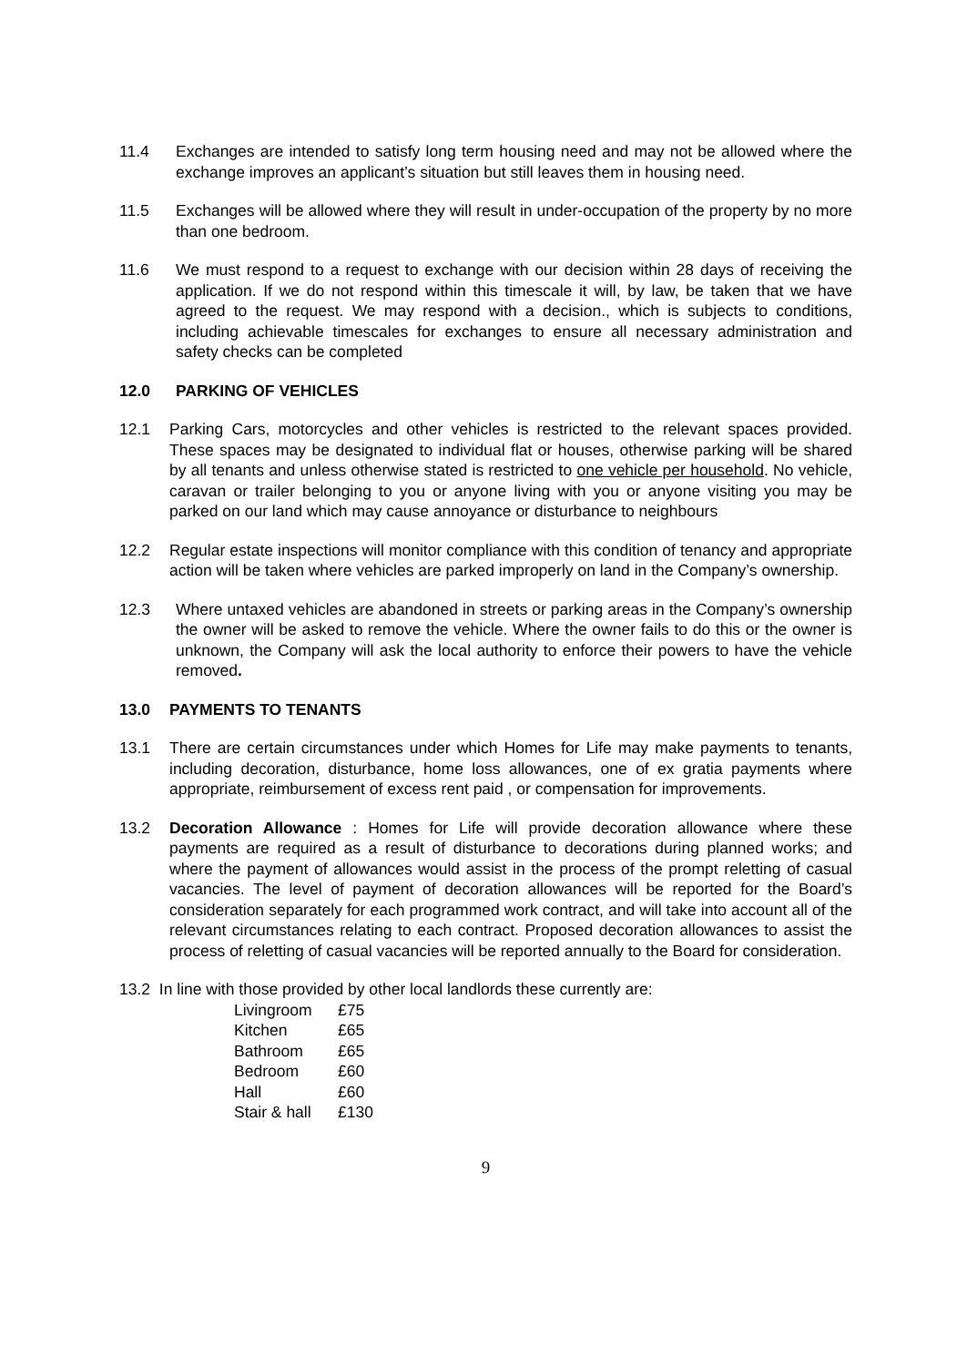11.4 Exchanges are intended to satisfy long term housing need and may not be allowed where the exchange improves an applicant’s situation but still leaves them in housing need.
11.5 Exchanges will be allowed where they will result in under-occupation of the property by no more than one bedroom.
11.6 We must respond to a request to exchange with our decision within 28 days of receiving the application. If we do not respond within this timescale it will, by law, be taken that we have agreed to the request. We may respond with a decision., which is subjects to conditions, including achievable timescales for exchanges to ensure all necessary administration and safety checks can be completed
12.0 PARKING OF VEHICLES
12.1 Parking Cars, motorcycles and other vehicles is restricted to the relevant spaces provided. These spaces may be designated to individual flat or houses, otherwise parking will be shared by all tenants and unless otherwise stated is restricted to one vehicle per household. No vehicle, caravan or trailer belonging to you or anyone living with you or anyone visiting you may be parked on our land which may cause annoyance or disturbance to neighbours
12.2 Regular estate inspections will monitor compliance with this condition of tenancy and appropriate action will be taken where vehicles are parked improperly on land in the Company’s ownership.
12.3 Where untaxed vehicles are abandoned in streets or parking areas in the Company’s ownership the owner will be asked to remove the vehicle. Where the owner fails to do this or the owner is unknown, the Company will ask the local authority to enforce their powers to have the vehicle removed.
13.0 PAYMENTS TO TENANTS
13.1 There are certain circumstances under which Homes for Life may make payments to tenants, including decoration, disturbance, home loss allowances, one of ex gratia payments where appropriate, reimbursement of excess rent paid , or compensation for improvements.
13.2 Decoration Allowance : Homes for Life will provide decoration allowance where these payments are required as a result of disturbance to decorations during planned works; and where the payment of allowances would assist in the process of the prompt reletting of casual vacancies. The level of payment of decoration allowances will be reported for the Board’s consideration separately for each programmed work contract, and will take into account all of the relevant circumstances relating to each contract. Proposed decoration allowances to assist the process of reletting of casual vacancies will be reported annually to the Board for consideration.
13.2 In line with those provided by other local landlords these currently are:
| Livingroom | £75 |
| Kitchen | £65 |
| Bathroom | £65 |
| Bedroom | £60 |
| Hall | £60 |
| Stair & hall | £130 |
9